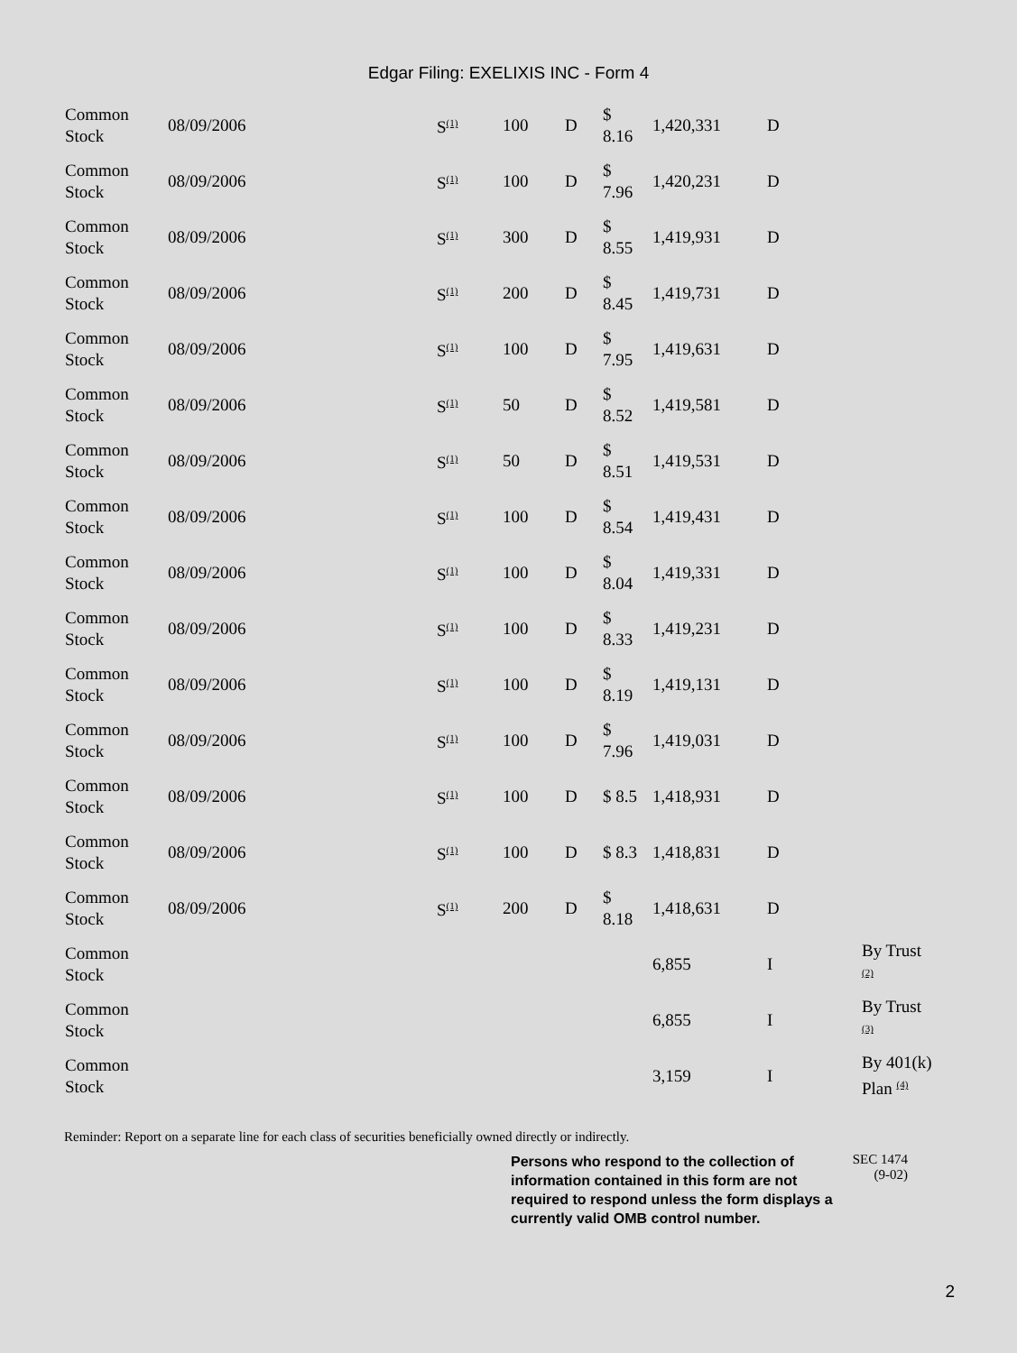Edgar Filing: EXELIXIS INC - Form 4
| Common Stock | 08/09/2006 | S<sup>(1)</sup> | 100 | D | $ 8.16 | 1,420,331 | D | |
| Common Stock | 08/09/2006 | S<sup>(1)</sup> | 100 | D | $ 7.96 | 1,420,231 | D | |
| Common Stock | 08/09/2006 | S<sup>(1)</sup> | 300 | D | $ 8.55 | 1,419,931 | D | |
| Common Stock | 08/09/2006 | S<sup>(1)</sup> | 200 | D | $ 8.45 | 1,419,731 | D | |
| Common Stock | 08/09/2006 | S<sup>(1)</sup> | 100 | D | $ 7.95 | 1,419,631 | D | |
| Common Stock | 08/09/2006 | S<sup>(1)</sup> | 50 | D | $ 8.52 | 1,419,581 | D | |
| Common Stock | 08/09/2006 | S<sup>(1)</sup> | 50 | D | $ 8.51 | 1,419,531 | D | |
| Common Stock | 08/09/2006 | S<sup>(1)</sup> | 100 | D | $ 8.54 | 1,419,431 | D | |
| Common Stock | 08/09/2006 | S<sup>(1)</sup> | 100 | D | $ 8.04 | 1,419,331 | D | |
| Common Stock | 08/09/2006 | S<sup>(1)</sup> | 100 | D | $ 8.33 | 1,419,231 | D | |
| Common Stock | 08/09/2006 | S<sup>(1)</sup> | 100 | D | $ 8.19 | 1,419,131 | D | |
| Common Stock | 08/09/2006 | S<sup>(1)</sup> | 100 | D | $ 7.96 | 1,419,031 | D | |
| Common Stock | 08/09/2006 | S<sup>(1)</sup> | 100 | D | $ 8.5 | 1,418,931 | D | |
| Common Stock | 08/09/2006 | S<sup>(1)</sup> | 100 | D | $ 8.3 | 1,418,831 | D | |
| Common Stock | 08/09/2006 | S<sup>(1)</sup> | 200 | D | $ 8.18 | 1,418,631 | D | |
| Common Stock | | | | | | 6,855 | I | By Trust <sup>(2)</sup> |
| Common Stock | | | | | | 6,855 | I | By Trust <sup>(3)</sup> |
| Common Stock | | | | | | 3,159 | I | By 401(k) Plan <sup>(4)</sup> |
Reminder: Report on a separate line for each class of securities beneficially owned directly or indirectly.
Persons who respond to the collection of information contained in this form are not required to respond unless the form displays a currently valid OMB control number.
SEC 1474
(9-02)
2